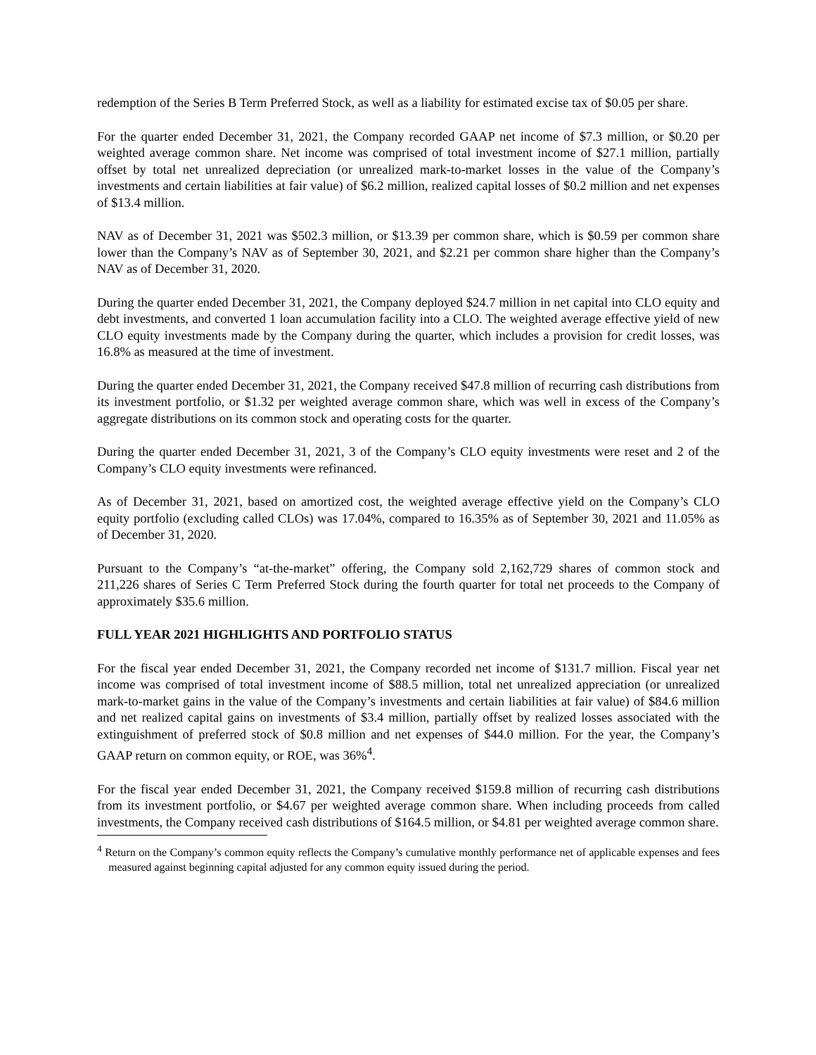redemption of the Series B Term Preferred Stock, as well as a liability for estimated excise tax of $0.05 per share.
For the quarter ended December 31, 2021, the Company recorded GAAP net income of $7.3 million, or $0.20 per weighted average common share. Net income was comprised of total investment income of $27.1 million, partially offset by total net unrealized depreciation (or unrealized mark-to-market losses in the value of the Company’s investments and certain liabilities at fair value) of $6.2 million, realized capital losses of $0.2 million and net expenses of $13.4 million.
NAV as of December 31, 2021 was $502.3 million, or $13.39 per common share, which is $0.59 per common share lower than the Company’s NAV as of September 30, 2021, and $2.21 per common share higher than the Company’s NAV as of December 31, 2020.
During the quarter ended December 31, 2021, the Company deployed $24.7 million in net capital into CLO equity and debt investments, and converted 1 loan accumulation facility into a CLO. The weighted average effective yield of new CLO equity investments made by the Company during the quarter, which includes a provision for credit losses, was 16.8% as measured at the time of investment.
During the quarter ended December 31, 2021, the Company received $47.8 million of recurring cash distributions from its investment portfolio, or $1.32 per weighted average common share, which was well in excess of the Company’s aggregate distributions on its common stock and operating costs for the quarter.
During the quarter ended December 31, 2021, 3 of the Company’s CLO equity investments were reset and 2 of the Company’s CLO equity investments were refinanced.
As of December 31, 2021, based on amortized cost, the weighted average effective yield on the Company’s CLO equity portfolio (excluding called CLOs) was 17.04%, compared to 16.35% as of September 30, 2021 and 11.05% as of December 31, 2020.
Pursuant to the Company’s “at-the-market” offering, the Company sold 2,162,729 shares of common stock and 211,226 shares of Series C Term Preferred Stock during the fourth quarter for total net proceeds to the Company of approximately $35.6 million.
FULL YEAR 2021 HIGHLIGHTS AND PORTFOLIO STATUS
For the fiscal year ended December 31, 2021, the Company recorded net income of $131.7 million. Fiscal year net income was comprised of total investment income of $88.5 million, total net unrealized appreciation (or unrealized mark-to-market gains in the value of the Company’s investments and certain liabilities at fair value) of $84.6 million and net realized capital gains on investments of $3.4 million, partially offset by realized losses associated with the extinguishment of preferred stock of $0.8 million and net expenses of $44.0 million. For the year, the Company’s GAAP return on common equity, or ROE, was 36%<sup>4</sup>.
For the fiscal year ended December 31, 2021, the Company received $159.8 million of recurring cash distributions from its investment portfolio, or $4.67 per weighted average common share. When including proceeds from called investments, the Company received cash distributions of $164.5 million, or $4.81 per weighted average common share.
<sup>4</sup> Return on the Company’s common equity reflects the Company’s cumulative monthly performance net of applicable expenses and fees measured against beginning capital adjusted for any common equity issued during the period.